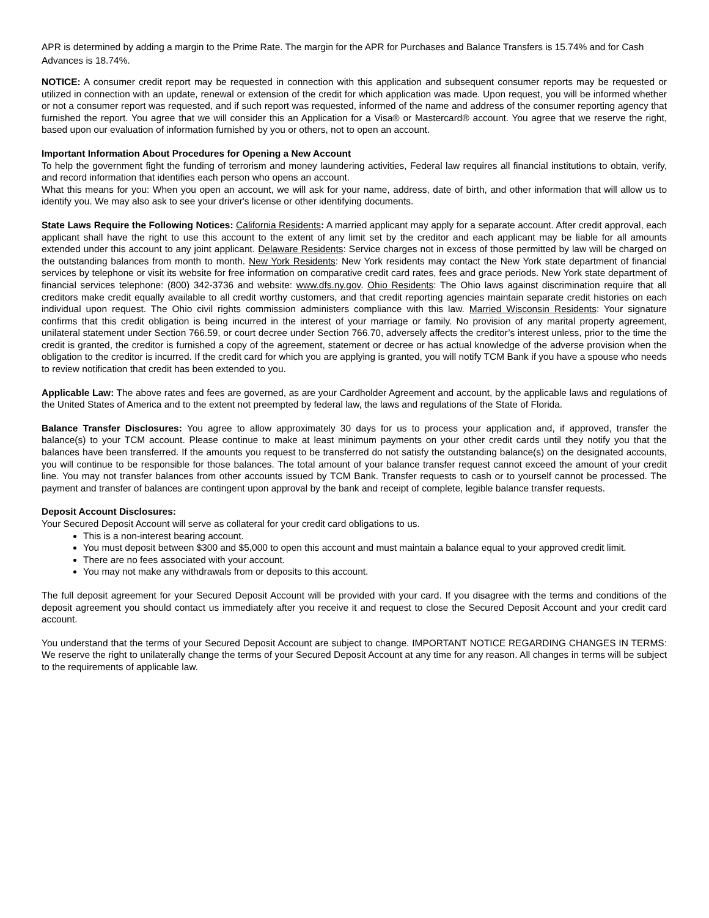APR is determined by adding a margin to the Prime Rate. The margin for the APR for Purchases and Balance Transfers is 15.74% and for Cash Advances is 18.74%.
NOTICE: A consumer credit report may be requested in connection with this application and subsequent consumer reports may be requested or utilized in connection with an update, renewal or extension of the credit for which application was made. Upon request, you will be informed whether or not a consumer report was requested, and if such report was requested, informed of the name and address of the consumer reporting agency that furnished the report. You agree that we will consider this an Application for a Visa® or Mastercard® account. You agree that we reserve the right, based upon our evaluation of information furnished by you or others, not to open an account.
Important Information About Procedures for Opening a New Account
To help the government fight the funding of terrorism and money laundering activities, Federal law requires all financial institutions to obtain, verify, and record information that identifies each person who opens an account.
What this means for you: When you open an account, we will ask for your name, address, date of birth, and other information that will allow us to identify you. We may also ask to see your driver's license or other identifying documents.
State Laws Require the Following Notices: California Residents: A married applicant may apply for a separate account. After credit approval, each applicant shall have the right to use this account to the extent of any limit set by the creditor and each applicant may be liable for all amounts extended under this account to any joint applicant. Delaware Residents: Service charges not in excess of those permitted by law will be charged on the outstanding balances from month to month. New York Residents: New York residents may contact the New York state department of financial services by telephone or visit its website for free information on comparative credit card rates, fees and grace periods. New York state department of financial services telephone: (800) 342-3736 and website: www.dfs.ny.gov. Ohio Residents: The Ohio laws against discrimination require that all creditors make credit equally available to all credit worthy customers, and that credit reporting agencies maintain separate credit histories on each individual upon request. The Ohio civil rights commission administers compliance with this law. Married Wisconsin Residents: Your signature confirms that this credit obligation is being incurred in the interest of your marriage or family. No provision of any marital property agreement, unilateral statement under Section 766.59, or court decree under Section 766.70, adversely affects the creditor’s interest unless, prior to the time the credit is granted, the creditor is furnished a copy of the agreement, statement or decree or has actual knowledge of the adverse provision when the obligation to the creditor is incurred. If the credit card for which you are applying is granted, you will notify TCM Bank if you have a spouse who needs to review notification that credit has been extended to you.
Applicable Law: The above rates and fees are governed, as are your Cardholder Agreement and account, by the applicable laws and regulations of the United States of America and to the extent not preempted by federal law, the laws and regulations of the State of Florida.
Balance Transfer Disclosures: You agree to allow approximately 30 days for us to process your application and, if approved, transfer the balance(s) to your TCM account. Please continue to make at least minimum payments on your other credit cards until they notify you that the balances have been transferred. If the amounts you request to be transferred do not satisfy the outstanding balance(s) on the designated accounts, you will continue to be responsible for those balances. The total amount of your balance transfer request cannot exceed the amount of your credit line. You may not transfer balances from other accounts issued by TCM Bank. Transfer requests to cash or to yourself cannot be processed. The payment and transfer of balances are contingent upon approval by the bank and receipt of complete, legible balance transfer requests.
Deposit Account Disclosures:
Your Secured Deposit Account will serve as collateral for your credit card obligations to us.
This is a non-interest bearing account.
You must deposit between $300 and $5,000 to open this account and must maintain a balance equal to your approved credit limit.
There are no fees associated with your account.
You may not make any withdrawals from or deposits to this account.
The full deposit agreement for your Secured Deposit Account will be provided with your card. If you disagree with the terms and conditions of the deposit agreement you should contact us immediately after you receive it and request to close the Secured Deposit Account and your credit card account.
You understand that the terms of your Secured Deposit Account are subject to change. IMPORTANT NOTICE REGARDING CHANGES IN TERMS: We reserve the right to unilaterally change the terms of your Secured Deposit Account at any time for any reason. All changes in terms will be subject to the requirements of applicable law.